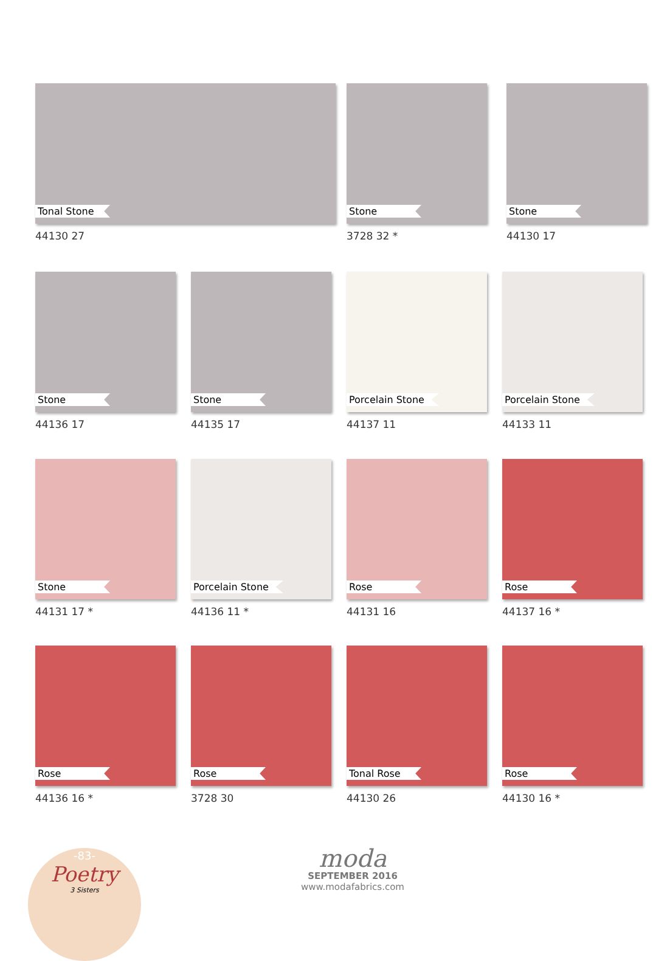Tonal Stone
44130 27
Stone
3728 32 *
Stone
44130 17
Stone
44136 17
Stone
44135 17
Porcelain Stone
44137 11
Porcelain Stone
44133 11
Stone
44131 17 *
Porcelain Stone
44136 11 *
Rose
44131 16
Rose
44137 16 *
Rose
44136 16 *
Rose
3728 30
Tonal Rose
44130 26
Rose
44130 16 *
-83-
Poetry
3 Sisters
moda
SEPTEMBER 2016
www.modafabrics.com